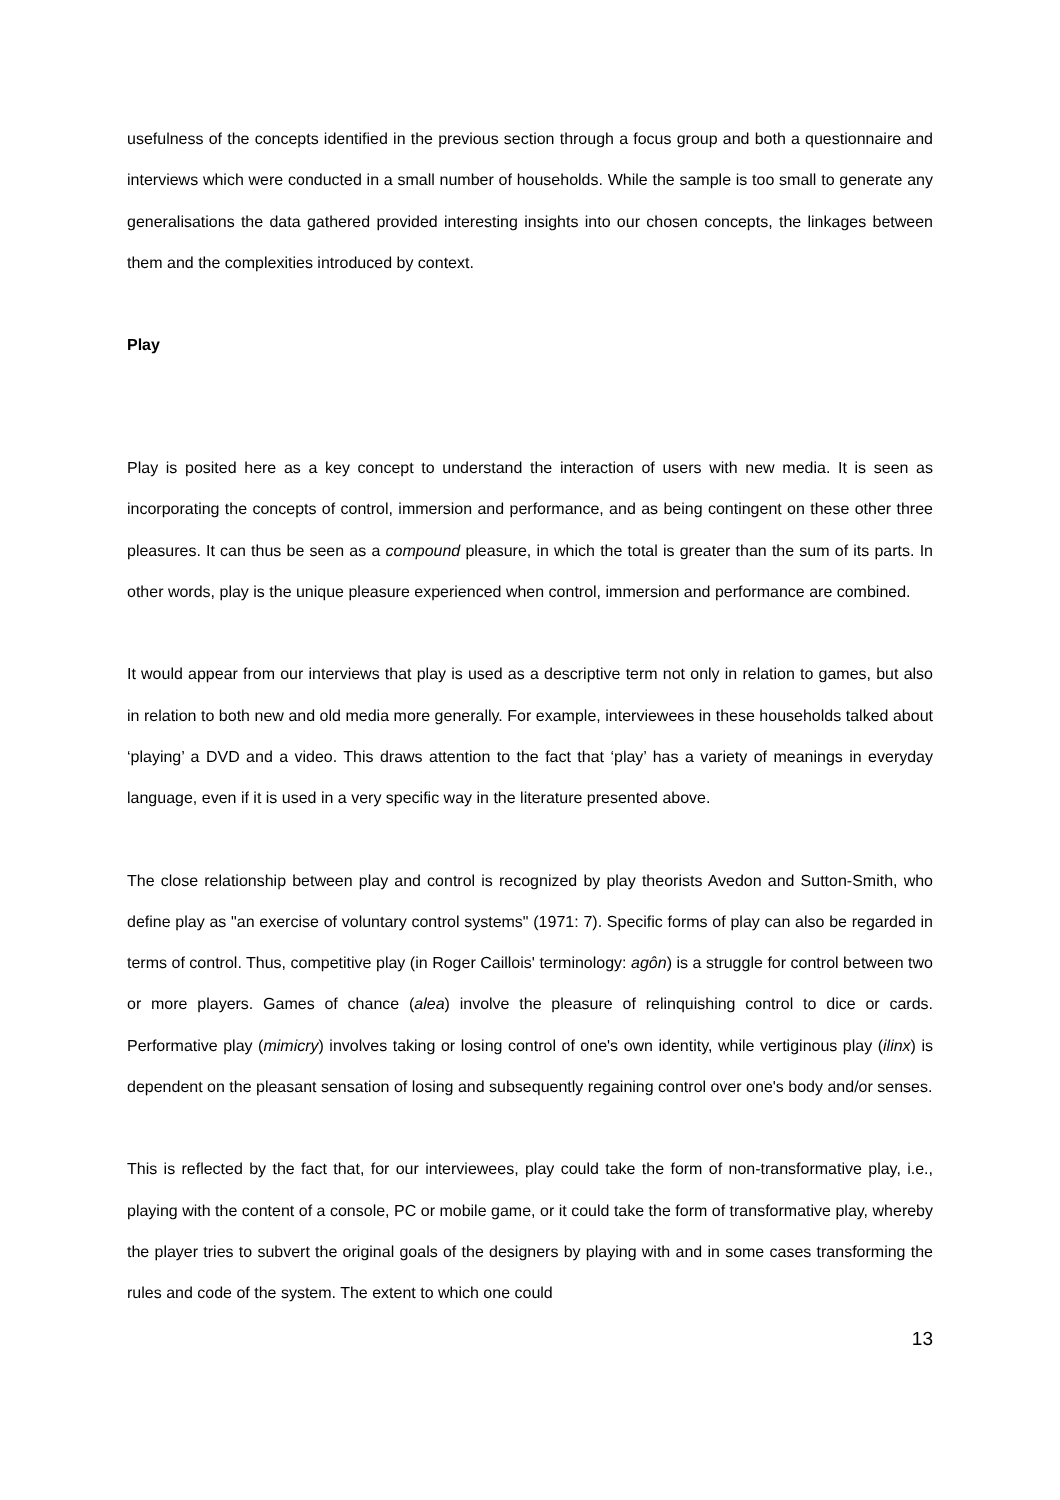usefulness of the concepts identified in the previous section through a focus group and both a questionnaire and interviews which were conducted in a small number of households. While the sample is too small to generate any generalisations the data gathered provided interesting insights into our chosen concepts, the linkages between them and the complexities introduced by context.
Play
Play is posited here as a key concept to understand the interaction of users with new media. It is seen as incorporating the concepts of control, immersion and performance, and as being contingent on these other three pleasures. It can thus be seen as a compound pleasure, in which the total is greater than the sum of its parts. In other words, play is the unique pleasure experienced when control, immersion and performance are combined.
It would appear from our interviews that play is used as a descriptive term not only in relation to games, but also in relation to both new and old media more generally. For example, interviewees in these households talked about ‘playing’ a DVD and a video. This draws attention to the fact that ‘play’ has a variety of meanings in everyday language, even if it is used in a very specific way in the literature presented above.
The close relationship between play and control is recognized by play theorists Avedon and Sutton-Smith, who define play as "an exercise of voluntary control systems" (1971: 7). Specific forms of play can also be regarded in terms of control. Thus, competitive play (in Roger Caillois' terminology: agôn) is a struggle for control between two or more players. Games of chance (alea) involve the pleasure of relinquishing control to dice or cards. Performative play (mimicry) involves taking or losing control of one's own identity, while vertiginous play (ilinx) is dependent on the pleasant sensation of losing and subsequently regaining control over one's body and/or senses.
This is reflected by the fact that, for our interviewees, play could take the form of non-transformative play, i.e., playing with the content of a console, PC or mobile game, or it could take the form of transformative play, whereby the player tries to subvert the original goals of the designers by playing with and in some cases transforming the rules and code of the system. The extent to which one could
13